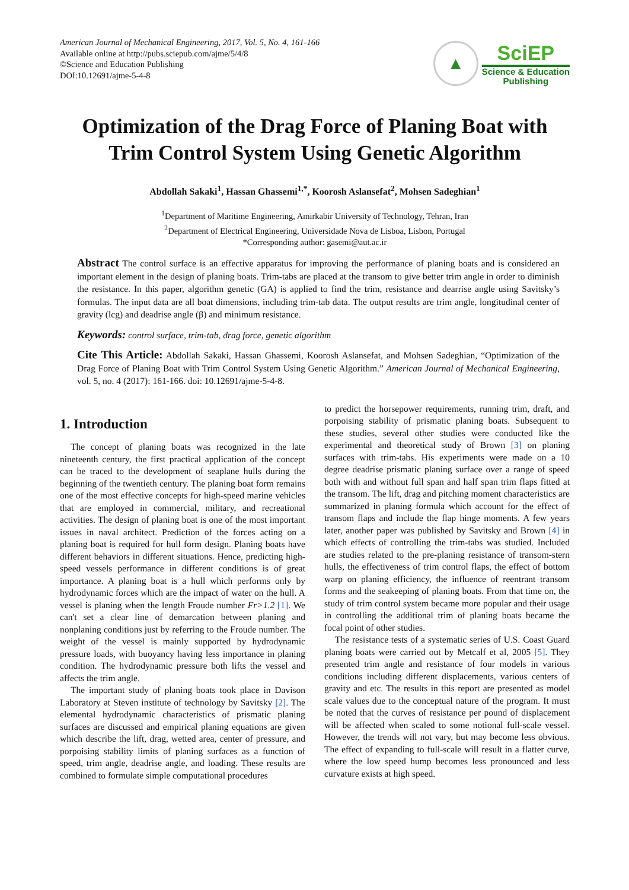American Journal of Mechanical Engineering, 2017, Vol. 5, No. 4, 161-166
Available online at http://pubs.sciepub.com/ajme/5/4/8
©Science and Education Publishing
DOI:10.12691/ajme-5-4-8
▲
SciEP
Science & Education
Publishing
Optimization of the Drag Force of Planing Boat with Trim Control System Using Genetic Algorithm
Abdollah Sakaki<sup>1</sup>, Hassan Ghassemi<sup>1,*</sup>, Koorosh Aslansefat<sup>2</sup>, Mohsen Sadeghian<sup>1</sup>
<sup>1</sup> Department of Maritime Engineering, Amirkabir University of Technology, Tehran, Iran
<sup>2</sup> Department of Electrical Engineering, Universidade Nova de Lisboa, Lisbon, Portugal
*Corresponding author: gasemi@aut.ac.ir
Abstract The control surface is an effective apparatus for improving the performance of planing boats and is considered an important element in the design of planing boats. Trim-tabs are placed at the transom to give better trim angle in order to diminish the resistance. In this paper, algorithm genetic (GA) is applied to find the trim, resistance and dearrise angle using Savitsky’s formulas. The input data are all boat dimensions, including trim-tab data. The output results are trim angle, longitudinal center of gravity (lcg) and deadrise angle (β) and minimum resistance.
Keywords: control surface, trim-tab, drag force, genetic algorithm
Cite This Article: Abdollah Sakaki, Hassan Ghassemi, Koorosh Aslansefat, and Mohsen Sadeghian, “Optimization of the Drag Force of Planing Boat with Trim Control System Using Genetic Algorithm.” American Journal of Mechanical Engineering, vol. 5, no. 4 (2017): 161-166. doi: 10.12691/ajme-5-4-8.
1. Introduction
The concept of planing boats was recognized in the late nineteenth century, the first practical application of the concept can be traced to the development of seaplane hulls during the beginning of the twentieth century. The planing boat form remains one of the most effective concepts for high-speed marine vehicles that are employed in commercial, military, and recreational activities. The design of planing boat is one of the most important issues in naval architect. Prediction of the forces acting on a planing boat is required for hull form design. Planing boats have different behaviors in different situations. Hence, predicting high-speed vessels performance in different conditions is of great importance. A planing boat is a hull which performs only by hydrodynamic forces which are the impact of water on the hull. A vessel is planing when the length Froude number Fr>1.2 [1]. We can't set a clear line of demarcation between planing and nonplaning conditions just by referring to the Froude number. The weight of the vessel is mainly supported by hydrodynamic pressure loads, with buoyancy having less importance in planing condition. The hydrodynamic pressure both lifts the vessel and affects the trim angle.
The important study of planing boats took place in Davison Laboratory at Steven institute of technology by Savitsky [2]. The elemental hydrodynamic characteristics of prismatic planing surfaces are discussed and empirical planing equations are given which describe the lift, drag, wetted area, center of pressure, and porpoising stability limits of planing surfaces as a function of speed, trim angle, deadrise angle, and loading. These results are combined to formulate simple computational procedures
to predict the horsepower requirements, running trim, draft, and porpoising stability of prismatic planing boats. Subsequent to these studies, several other studies were conducted like the experimental and theoretical study of Brown [3] on planing surfaces with trim-tabs. His experiments were made on a 10 degree deadrise prismatic planing surface over a range of speed both with and without full span and half span trim flaps fitted at the transom. The lift, drag and pitching moment characteristics are summarized in planing formula which account for the effect of transom flaps and include the flap hinge moments. A few years later, another paper was published by Savitsky and Brown [4] in which effects of controlling the trim-tabs was studied. Included are studies related to the pre-planing resistance of transom-stern hulls, the effectiveness of trim control flaps, the effect of bottom warp on planing efficiency, the influence of reentrant transom forms and the seakeeping of planing boats. From that time on, the study of trim control system became more popular and their usage in controlling the additional trim of planing boats became the focal point of other studies.
The resistance tests of a systematic series of U.S. Coast Guard planing boats were carried out by Metcalf et al, 2005 [5]. They presented trim angle and resistance of four models in various conditions including different displacements, various centers of gravity and etc. The results in this report are presented as model scale values due to the conceptual nature of the program. It must be noted that the curves of resistance per pound of displacement will be affected when scaled to some notional full-scale vessel. However, the trends will not vary, but may become less obvious. The effect of expanding to full-scale will result in a flatter curve, where the low speed hump becomes less pronounced and less curvature exists at high speed.